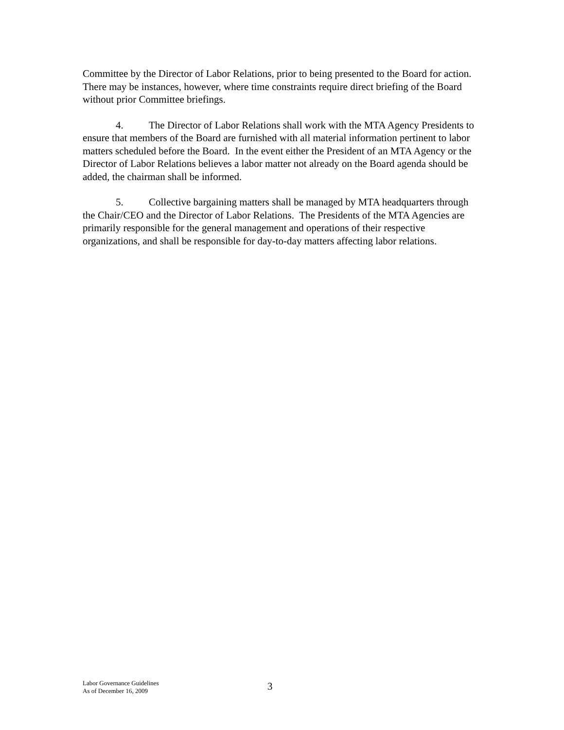Committee by the Director of Labor Relations, prior to being presented to the Board for action. There may be instances, however, where time constraints require direct briefing of the Board without prior Committee briefings.
4. The Director of Labor Relations shall work with the MTA Agency Presidents to ensure that members of the Board are furnished with all material information pertinent to labor matters scheduled before the Board. In the event either the President of an MTA Agency or the Director of Labor Relations believes a labor matter not already on the Board agenda should be added, the chairman shall be informed.
5. Collective bargaining matters shall be managed by MTA headquarters through the Chair/CEO and the Director of Labor Relations. The Presidents of the MTA Agencies are primarily responsible for the general management and operations of their respective organizations, and shall be responsible for day-to-day matters affecting labor relations.
Labor Governance Guidelines
As of December 16, 2009
3